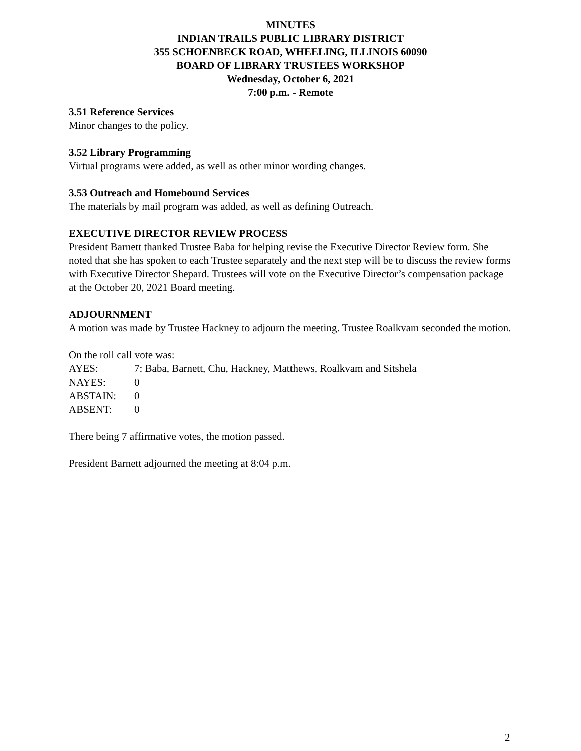MINUTES
INDIAN TRAILS PUBLIC LIBRARY DISTRICT
355 SCHOENBECK ROAD, WHEELING, ILLINOIS 60090
BOARD OF LIBRARY TRUSTEES WORKSHOP
Wednesday, October 6, 2021
7:00 p.m. - Remote
3.51 Reference Services
Minor changes to the policy.
3.52 Library Programming
Virtual programs were added, as well as other minor wording changes.
3.53 Outreach and Homebound Services
The materials by mail program was added, as well as defining Outreach.
EXECUTIVE DIRECTOR REVIEW PROCESS
President Barnett thanked Trustee Baba for helping revise the Executive Director Review form. She noted that she has spoken to each Trustee separately and the next step will be to discuss the review forms with Executive Director Shepard. Trustees will vote on the Executive Director’s compensation package at the October 20, 2021 Board meeting.
ADJOURNMENT
A motion was made by Trustee Hackney to adjourn the meeting. Trustee Roalkvam seconded the motion.
On the roll call vote was:
AYES: 7: Baba, Barnett, Chu, Hackney, Matthews, Roalkvam and Sitshela
NAYES: 0
ABSTAIN: 0
ABSENT: 0
There being 7 affirmative votes, the motion passed.
President Barnett adjourned the meeting at 8:04 p.m.
2